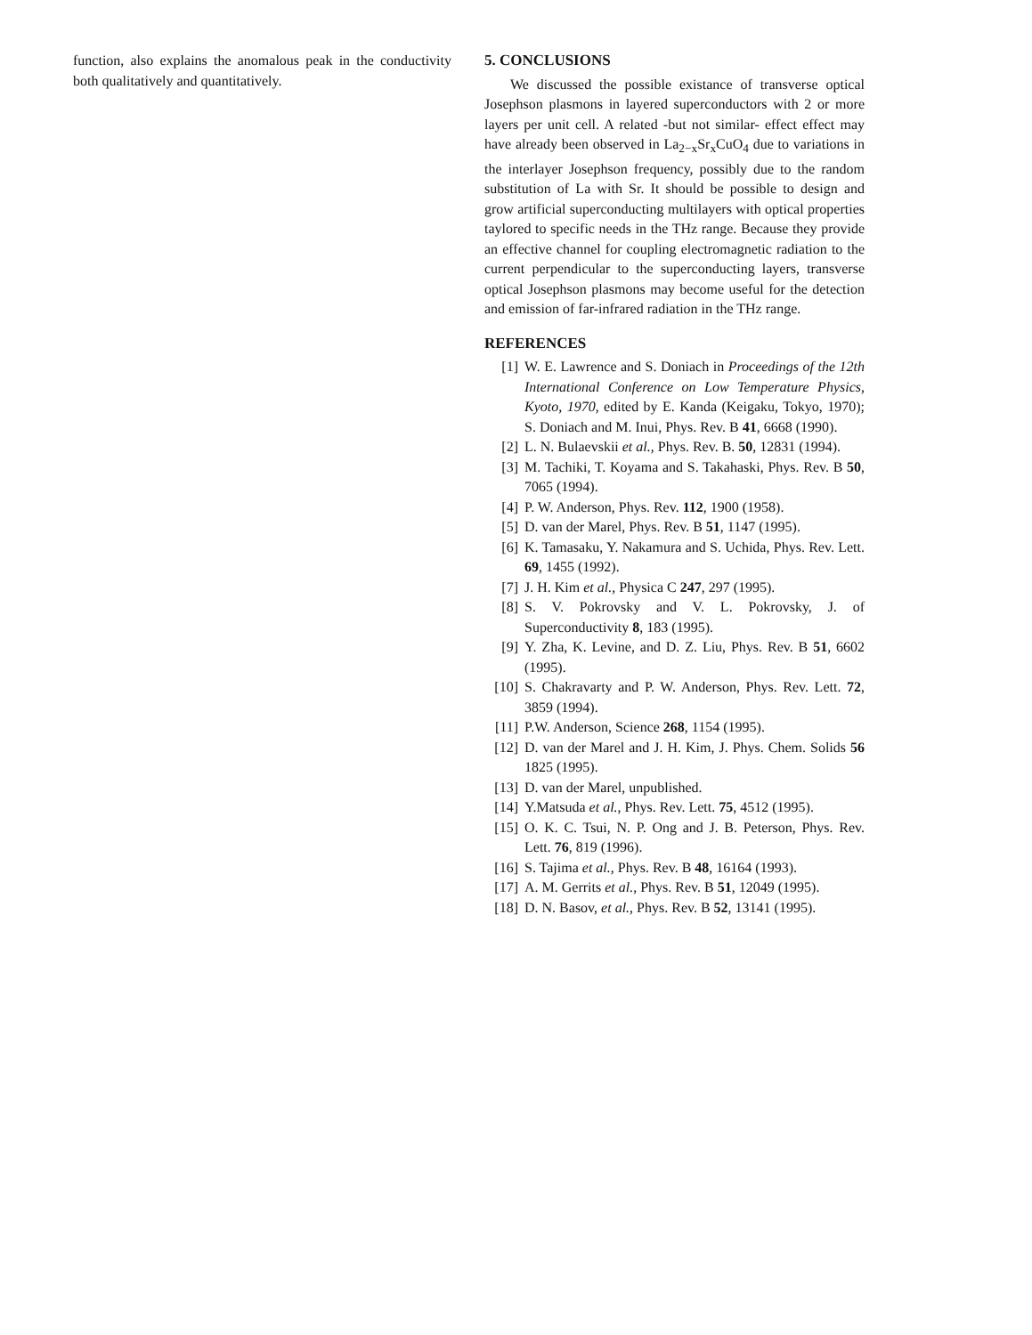function, also explains the anomalous peak in the conductivity both qualitatively and quantitatively.
5. CONCLUSIONS
We discussed the possible existance of transverse optical Josephson plasmons in layered superconductors with 2 or more layers per unit cell. A related -but not similar- effect effect may have already been observed in La<sub>2−x</sub>Sr<sub>x</sub>CuO<sub>4</sub> due to variations in the interlayer Josephson frequency, possibly due to the random substitution of La with Sr. It should be possible to design and grow artificial superconducting multilayers with optical properties taylored to specific needs in the THz range. Because they provide an effective channel for coupling electromagnetic radiation to the current perpendicular to the superconducting layers, transverse optical Josephson plasmons may become useful for the detection and emission of far-infrared radiation in the THz range.
REFERENCES
[1] W. E. Lawrence and S. Doniach in Proceedings of the 12th International Conference on Low Temperature Physics, Kyoto, 1970, edited by E. Kanda (Keigaku, Tokyo, 1970); S. Doniach and M. Inui, Phys. Rev. B 41, 6668 (1990).
[2] L. N. Bulaevskii et al., Phys. Rev. B. 50, 12831 (1994).
[3] M. Tachiki, T. Koyama and S. Takahaski, Phys. Rev. B 50, 7065 (1994).
[4] P. W. Anderson, Phys. Rev. 112, 1900 (1958).
[5] D. van der Marel, Phys. Rev. B 51, 1147 (1995).
[6] K. Tamasaku, Y. Nakamura and S. Uchida, Phys. Rev. Lett. 69, 1455 (1992).
[7] J. H. Kim et al., Physica C 247, 297 (1995).
[8] S. V. Pokrovsky and V. L. Pokrovsky, J. of Superconductivity 8, 183 (1995).
[9] Y. Zha, K. Levine, and D. Z. Liu, Phys. Rev. B 51, 6602 (1995).
[10] S. Chakravarty and P. W. Anderson, Phys. Rev. Lett. 72, 3859 (1994).
[11] P.W. Anderson, Science 268, 1154 (1995).
[12] D. van der Marel and J. H. Kim, J. Phys. Chem. Solids 56 1825 (1995).
[13] D. van der Marel, unpublished.
[14] Y.Matsuda et al., Phys. Rev. Lett. 75, 4512 (1995).
[15] O. K. C. Tsui, N. P. Ong and J. B. Peterson, Phys. Rev. Lett. 76, 819 (1996).
[16] S. Tajima et al., Phys. Rev. B 48, 16164 (1993).
[17] A. M. Gerrits et al., Phys. Rev. B 51, 12049 (1995).
[18] D. N. Basov, et al., Phys. Rev. B 52, 13141 (1995).